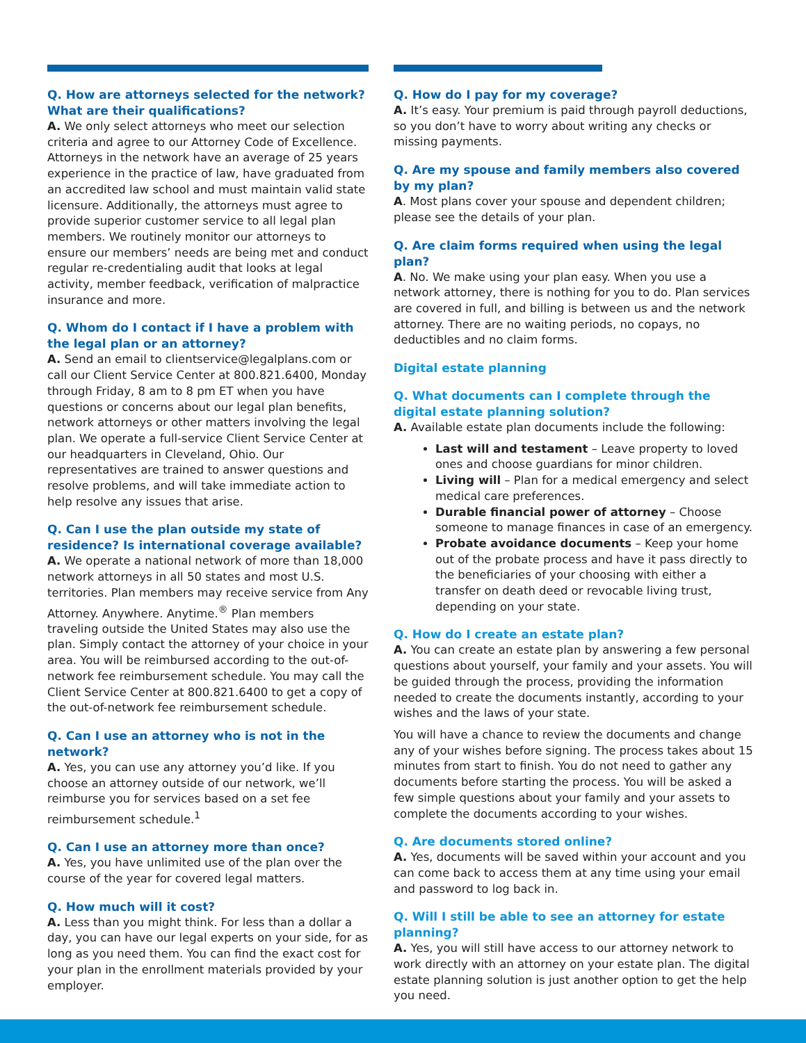Q. How are attorneys selected for the network? What are their qualifications?
A. We only select attorneys who meet our selection criteria and agree to our Attorney Code of Excellence. Attorneys in the network have an average of 25 years experience in the practice of law, have graduated from an accredited law school and must maintain valid state licensure. Additionally, the attorneys must agree to provide superior customer service to all legal plan members. We routinely monitor our attorneys to ensure our members’ needs are being met and conduct regular re-credentialing audit that looks at legal activity, member feedback, verification of malpractice insurance and more.
Q. Whom do I contact if I have a problem with the legal plan or an attorney?
A. Send an email to clientservice@legalplans.com or call our Client Service Center at 800.821.6400, Monday through Friday, 8 am to 8 pm ET when you have questions or concerns about our legal plan benefits, network attorneys or other matters involving the legal plan. We operate a full-service Client Service Center at our headquarters in Cleveland, Ohio. Our representatives are trained to answer questions and resolve problems, and will take immediate action to help resolve any issues that arise.
Q. Can I use the plan outside my state of residence? Is international coverage available?
A. We operate a national network of more than 18,000 network attorneys in all 50 states and most U.S. territories. Plan members may receive service from Any Attorney. Anywhere. Anytime.<sup>®</sup> Plan members traveling outside the United States may also use the plan. Simply contact the attorney of your choice in your area. You will be reimbursed according to the out-of-network fee reimbursement schedule. You may call the Client Service Center at 800.821.6400 to get a copy of the out-of-network fee reimbursement schedule.
Q. Can I use an attorney who is not in the network?
A. Yes, you can use any attorney you’d like. If you choose an attorney outside of our network, we’ll reimburse you for services based on a set fee reimbursement schedule.<sup>1</sup>
Q. Can I use an attorney more than once?
A. Yes, you have unlimited use of the plan over the course of the year for covered legal matters.
Q. How much will it cost?
A. Less than you might think. For less than a dollar a day, you can have our legal experts on your side, for as long as you need them. You can find the exact cost for your plan in the enrollment materials provided by your employer.
Q. How do I pay for my coverage?
A. It’s easy. Your premium is paid through payroll deductions, so you don’t have to worry about writing any checks or missing payments.
Q. Are my spouse and family members also covered by my plan?
A. Most plans cover your spouse and dependent children; please see the details of your plan.
Q. Are claim forms required when using the legal plan?
A. No. We make using your plan easy. When you use a network attorney, there is nothing for you to do. Plan services are covered in full, and billing is between us and the network attorney. There are no waiting periods, no copays, no deductibles and no claim forms.
Digital estate planning
Q. What documents can I complete through the digital estate planning solution?
A. Available estate plan documents include the following:
Last will and testament – Leave property to loved ones and choose guardians for minor children.
Living will – Plan for a medical emergency and select medical care preferences.
Durable financial power of attorney – Choose someone to manage finances in case of an emergency.
Probate avoidance documents – Keep your home out of the probate process and have it pass directly to the beneficiaries of your choosing with either a transfer on death deed or revocable living trust, depending on your state.
Q. How do I create an estate plan?
A. You can create an estate plan by answering a few personal questions about yourself, your family and your assets. You will be guided through the process, providing the information needed to create the documents instantly, according to your wishes and the laws of your state.
You will have a chance to review the documents and change any of your wishes before signing. The process takes about 15 minutes from start to finish. You do not need to gather any documents before starting the process. You will be asked a few simple questions about your family and your assets to complete the documents according to your wishes.
Q. Are documents stored online?
A. Yes, documents will be saved within your account and you can come back to access them at any time using your email and password to log back in.
Q. Will I still be able to see an attorney for estate planning?
A. Yes, you will still have access to our attorney network to work directly with an attorney on your estate plan. The digital estate planning solution is just another option to get the help you need.